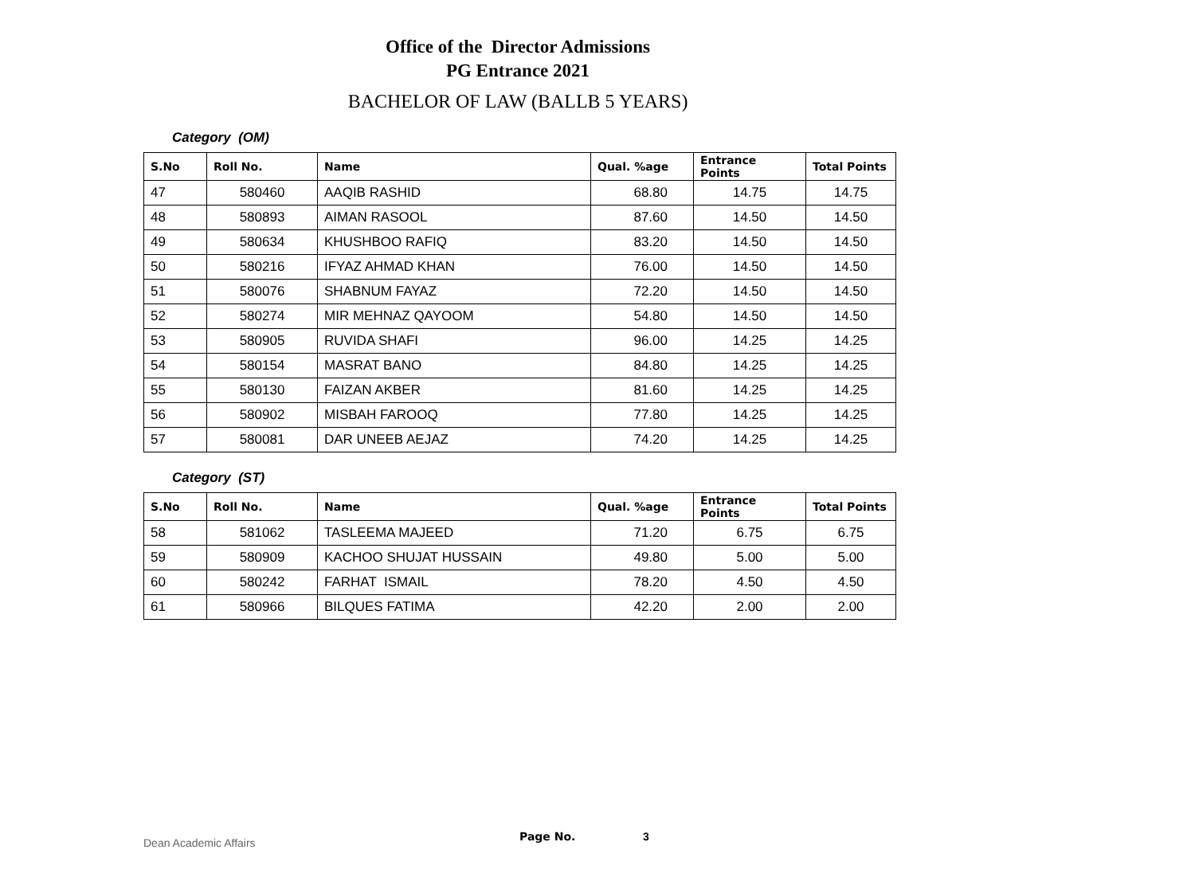Office of the Director Admissions
PG Entrance 2021
BACHELOR OF LAW (BALLB 5 YEARS)
Category (OM)
| S.No | Roll No. | Name | Qual. %age | Entrance Points | Total Points |
| --- | --- | --- | --- | --- | --- |
| 47 | 580460 | AAQIB RASHID | 68.80 | 14.75 | 14.75 |
| 48 | 580893 | AIMAN RASOOL | 87.60 | 14.50 | 14.50 |
| 49 | 580634 | KHUSHBOO RAFIQ | 83.20 | 14.50 | 14.50 |
| 50 | 580216 | IFYAZ AHMAD KHAN | 76.00 | 14.50 | 14.50 |
| 51 | 580076 | SHABNUM FAYAZ | 72.20 | 14.50 | 14.50 |
| 52 | 580274 | MIR MEHNAZ QAYOOM | 54.80 | 14.50 | 14.50 |
| 53 | 580905 | RUVIDA SHAFI | 96.00 | 14.25 | 14.25 |
| 54 | 580154 | MASRAT BANO | 84.80 | 14.25 | 14.25 |
| 55 | 580130 | FAIZAN AKBER | 81.60 | 14.25 | 14.25 |
| 56 | 580902 | MISBAH FAROOQ | 77.80 | 14.25 | 14.25 |
| 57 | 580081 | DAR UNEEB AEJAZ | 74.20 | 14.25 | 14.25 |
Category (ST)
| S.No | Roll No. | Name | Qual. %age | Entrance Points | Total Points |
| --- | --- | --- | --- | --- | --- |
| 58 | 581062 | TASLEEMA MAJEED | 71.20 | 6.75 | 6.75 |
| 59 | 580909 | KACHOO SHUJAT HUSSAIN | 49.80 | 5.00 | 5.00 |
| 60 | 580242 | FARHAT ISMAIL | 78.20 | 4.50 | 4.50 |
| 61 | 580966 | BILQUES FATIMA | 42.20 | 2.00 | 2.00 |
Dean Academic Affairs Page No. 3